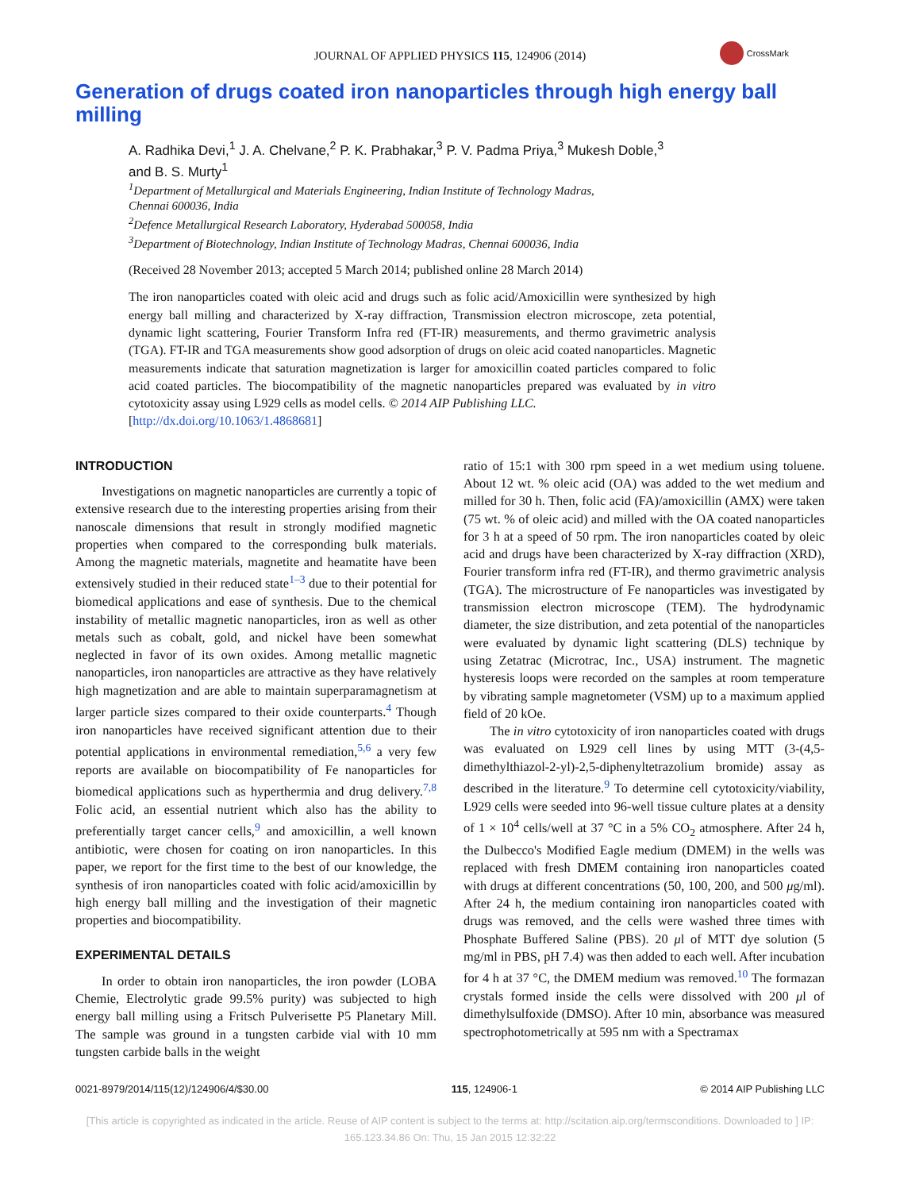JOURNAL OF APPLIED PHYSICS 115, 124906 (2014)
CrossMark
Generation of drugs coated iron nanoparticles through high energy ball milling
A. Radhika Devi,<sup>1</sup> J. A. Chelvane,<sup>2</sup> P. K. Prabhakar,<sup>3</sup> P. V. Padma Priya,<sup>3</sup> Mukesh Doble,<sup>3</sup>
and B. S. Murty<sup>1</sup>
<sup>1</sup> Department of Metallurgical and Materials Engineering, Indian Institute of Technology Madras,
Chennai 600036, India
<sup>2</sup> Defence Metallurgical Research Laboratory, Hyderabad 500058, India
<sup>3</sup> Department of Biotechnology, Indian Institute of Technology Madras, Chennai 600036, India
(Received 28 November 2013; accepted 5 March 2014; published online 28 March 2014)
The iron nanoparticles coated with oleic acid and drugs such as folic acid/Amoxicillin were synthesized by high energy ball milling and characterized by X-ray diffraction, Transmission electron microscope, zeta potential, dynamic light scattering, Fourier Transform Infra red (FT-IR) measurements, and thermo gravimetric analysis (TGA). FT-IR and TGA measurements show good adsorption of drugs on oleic acid coated nanoparticles. Magnetic measurements indicate that saturation magnetization is larger for amoxicillin coated particles compared to folic acid coated particles. The biocompatibility of the magnetic nanoparticles prepared was evaluated by in vitro cytotoxicity assay using L929 cells as model cells. © 2014 AIP Publishing LLC.
[http://dx.doi.org/10.1063/1.4868681]
INTRODUCTION
Investigations on magnetic nanoparticles are currently a topic of extensive research due to the interesting properties arising from their nanoscale dimensions that result in strongly modified magnetic properties when compared to the corresponding bulk materials. Among the magnetic materials, magnetite and heamatite have been extensively studied in their reduced state<sup>1–3</sup> due to their potential for biomedical applications and ease of synthesis. Due to the chemical instability of metallic magnetic nanoparticles, iron as well as other metals such as cobalt, gold, and nickel have been somewhat neglected in favor of its own oxides. Among metallic magnetic nanoparticles, iron nanoparticles are attractive as they have relatively high magnetization and are able to maintain superparamagnetism at larger particle sizes compared to their oxide counterparts.<sup>4</sup> Though iron nanoparticles have received significant attention due to their potential applications in environmental remediation,<sup>5,6</sup> a very few reports are available on biocompatibility of Fe nanoparticles for biomedical applications such as hyperthermia and drug delivery.<sup>7,8</sup> Folic acid, an essential nutrient which also has the ability to preferentially target cancer cells,<sup>9</sup> and amoxicillin, a well known antibiotic, were chosen for coating on iron nanoparticles. In this paper, we report for the first time to the best of our knowledge, the synthesis of iron nanoparticles coated with folic acid/amoxicillin by high energy ball milling and the investigation of their magnetic properties and biocompatibility.
EXPERIMENTAL DETAILS
In order to obtain iron nanoparticles, the iron powder (LOBA Chemie, Electrolytic grade 99.5% purity) was subjected to high energy ball milling using a Fritsch Pulverisette P5 Planetary Mill. The sample was ground in a tungsten carbide vial with 10 mm tungsten carbide balls in the weight
ratio of 15:1 with 300 rpm speed in a wet medium using toluene. About 12 wt. % oleic acid (OA) was added to the wet medium and milled for 30 h. Then, folic acid (FA)/amoxicillin (AMX) were taken (75 wt. % of oleic acid) and milled with the OA coated nanoparticles for 3 h at a speed of 50 rpm. The iron nanoparticles coated by oleic acid and drugs have been characterized by X-ray diffraction (XRD), Fourier transform infra red (FT-IR), and thermo gravimetric analysis (TGA). The microstructure of Fe nanoparticles was investigated by transmission electron microscope (TEM). The hydrodynamic diameter, the size distribution, and zeta potential of the nanoparticles were evaluated by dynamic light scattering (DLS) technique by using Zetatrac (Microtrac, Inc., USA) instrument. The magnetic hysteresis loops were recorded on the samples at room temperature by vibrating sample magnetometer (VSM) up to a maximum applied field of 20 kOe.
The in vitro cytotoxicity of iron nanoparticles coated with drugs was evaluated on L929 cell lines by using MTT (3-(4,5-dimethylthiazol-2-yl)-2,5-diphenyltetrazolium bromide) assay as described in the literature.<sup>9</sup> To determine cell cytotoxicity/viability, L929 cells were seeded into 96-well tissue culture plates at a density of 1 × 10<sup>4</sup> cells/well at 37 °C in a 5% CO<sub>2</sub> atmosphere. After 24 h, the Dulbecco's Modified Eagle medium (DMEM) in the wells was replaced with fresh DMEM containing iron nanoparticles coated with drugs at different concentrations (50, 100, 200, and 500 μg/ml). After 24 h, the medium containing iron nanoparticles coated with drugs was removed, and the cells were washed three times with Phosphate Buffered Saline (PBS). 20 μl of MTT dye solution (5 mg/ml in PBS, pH 7.4) was then added to each well. After incubation for 4 h at 37 °C, the DMEM medium was removed.<sup>10</sup> The formazan crystals formed inside the cells were dissolved with 200 μl of dimethylsulfoxide (DMSO). After 10 min, absorbance was measured spectrophotometrically at 595 nm with a Spectramax
0021-8979/2014/115(12)/124906/4/$30.00 115, 124906-1 © 2014 AIP Publishing LLC
[This article is copyrighted as indicated in the article. Reuse of AIP content is subject to the terms at: http://scitation.aip.org/termsconditions. Downloaded to ] IP:
165.123.34.86 On: Thu, 15 Jan 2015 12:32:22